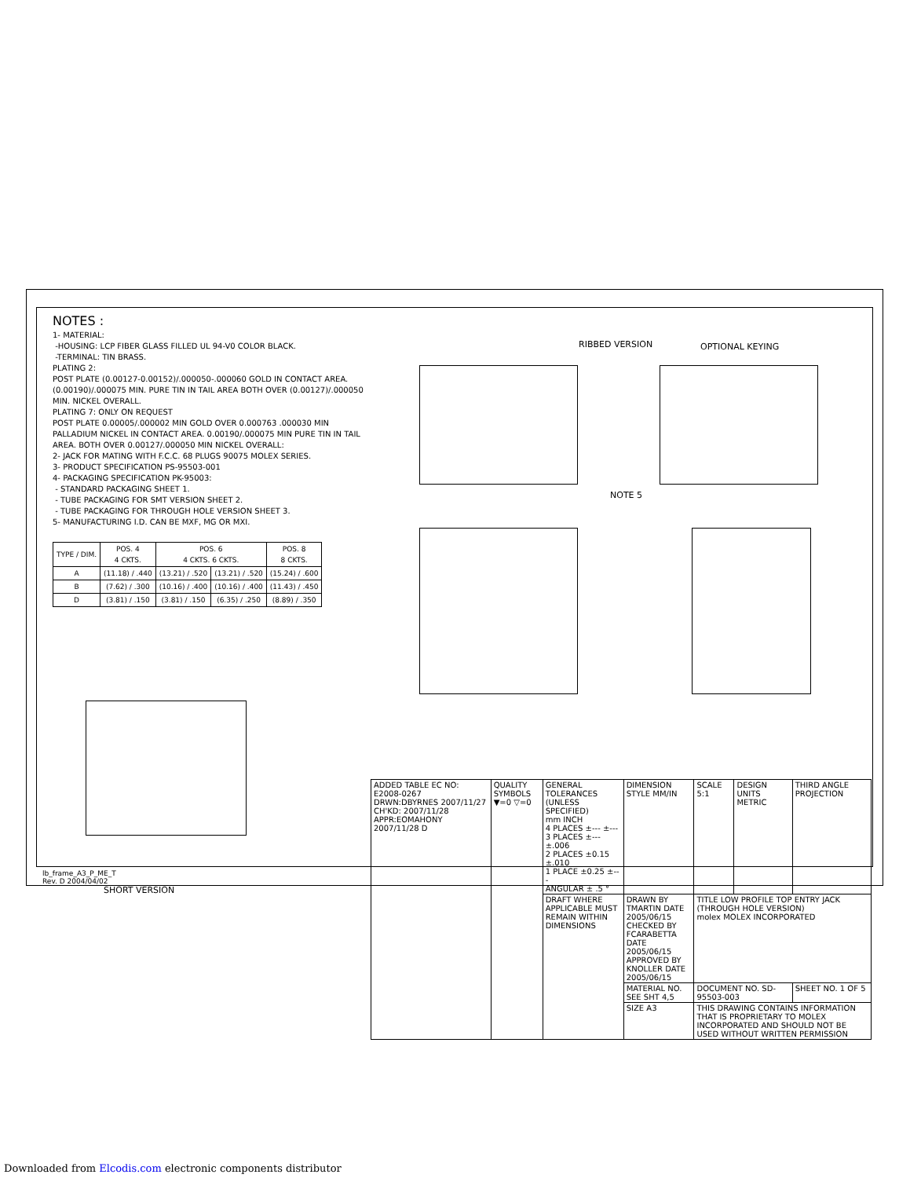NOTES :
1- MATERIAL:
-HOUSING: LCP FIBER GLASS FILLED UL 94-V0 COLOR BLACK.
-TERMINAL: TIN BRASS.
PLATING 2:
POST PLATE (0.00127-0.00152)/.000050-.000060 GOLD IN CONTACT AREA. (0.00190)/.000075 MIN. PURE TIN IN TAIL AREA BOTH OVER (0.00127)/.000050 MIN. NICKEL OVERALL.
PLATING 7: ONLY ON REQUEST
POST PLATE 0.00005/.000002 MIN GOLD OVER 0.000763 .000030 MIN PALLADIUM NICKEL IN CONTACT AREA. 0.00190/.000075 MIN PURE TIN IN TAIL AREA. BOTH OVER 0.00127/.000050 MIN NICKEL OVERALL:
2- JACK FOR MATING WITH F.C.C. 68 PLUGS 90075 MOLEX SERIES.
3- PRODUCT SPECIFICATION PS-95503-001
4- PACKAGING SPECIFICATION PK-95003:
- STANDARD PACKAGING SHEET 1.
- TUBE PACKAGING FOR SMT VERSION SHEET 2.
- TUBE PACKAGING FOR THROUGH HOLE VERSION SHEET 3.
5- MANUFACTURING I.D. CAN BE MXF, MG OR MXI.
| TYPE / DIM. | POS. 4 4 CKTS. | POS. 6 4 CKTS. 6 CKTS. | | POS. 8 8 CKTS. |
| --- | --- | --- | --- | --- |
| A | (11.18) / .440 | (13.21) / .520 | (13.21) / .520 | (15.24) / .600 |
| B | (7.62) / .300 | (10.16) / .400 | (10.16) / .400 | (11.43) / .450 |
| D | (3.81) / .150 | (3.81) / .150 | (6.35) / .250 | (8.89) / .350 |
SHORT VERSION
RIBBED VERSION OPTIONAL KEYING
NOTE 5
| ADDED TABLE EC NO: E2008-0267 DRWN:DBYRNES 2007/11/27 CH'KD: 2007/11/28 APPR:EOMAHONY 2007/11/28 D | QUALITY SYMBOLS ▼=0 ▽=0 | GENERAL TOLERANCES (UNLESS SPECIFIED) mm INCH 4 PLACES ±--- ±--- 3 PLACES ±--- ±.006 2 PLACES ±0.15 ±.010 1 PLACE ±0.25 ±--- ANGULAR ± .5 ° | DIMENSION STYLE MM/IN | SCALE 5:1 | DESIGN UNITS METRIC | THIRD ANGLE PROJECTION |
| | | DRAFT WHERE APPLICABLE MUST REMAIN WITHIN DIMENSIONS | DRAWN BY TMARTIN DATE 2005/06/15 CHECKED BY FCARABETTA DATE 2005/06/15 APPROVED BY KNOLLER DATE 2005/06/15 | TITLE LOW PROFILE TOP ENTRY JACK (THROUGH HOLE VERSION) molex MOLEX INCORPORATED | | |
| | | | MATERIAL NO. SEE SHT 4,5 | DOCUMENT NO. SD-95503-003 | | SHEET NO. 1 OF 5 |
| | | | SIZE A3 | THIS DRAWING CONTAINS INFORMATION THAT IS PROPRIETARY TO MOLEX INCORPORATED AND SHOULD NOT BE USED WITHOUT WRITTEN PERMISSION | | |
lb_frame_A3_P_ME_T
Rev. D 2004/04/02
Downloaded from Elcodis.com electronic components distributor